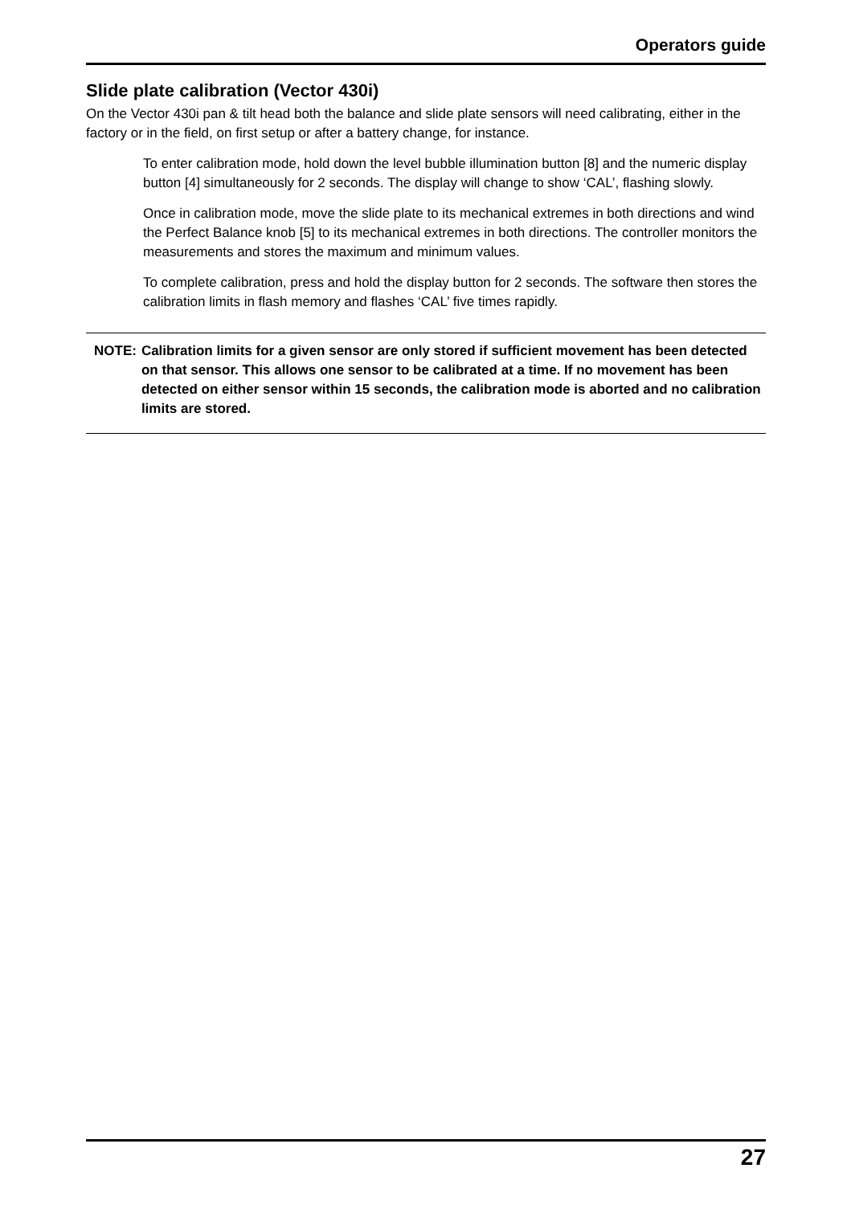Operators guide
Slide plate calibration (Vector 430i)
On the Vector 430i pan & tilt head both the balance and slide plate sensors will need calibrating, either in the factory or in the field, on first setup or after a battery change, for instance.
To enter calibration mode, hold down the level bubble illumination button [8] and the numeric display button [4] simultaneously for 2 seconds. The display will change to show ‘CAL’, flashing slowly.
Once in calibration mode, move the slide plate to its mechanical extremes in both directions and wind the Perfect Balance knob [5] to its mechanical extremes in both directions. The controller monitors the measurements and stores the maximum and minimum values.
To complete calibration, press and hold the display button for 2 seconds. The software then stores the calibration limits in flash memory and flashes ‘CAL’ five times rapidly.
NOTE: Calibration limits for a given sensor are only stored if sufficient movement has been detected on that sensor. This allows one sensor to be calibrated at a time. If no movement has been detected on either sensor within 15 seconds, the calibration mode is aborted and no calibration limits are stored.
27